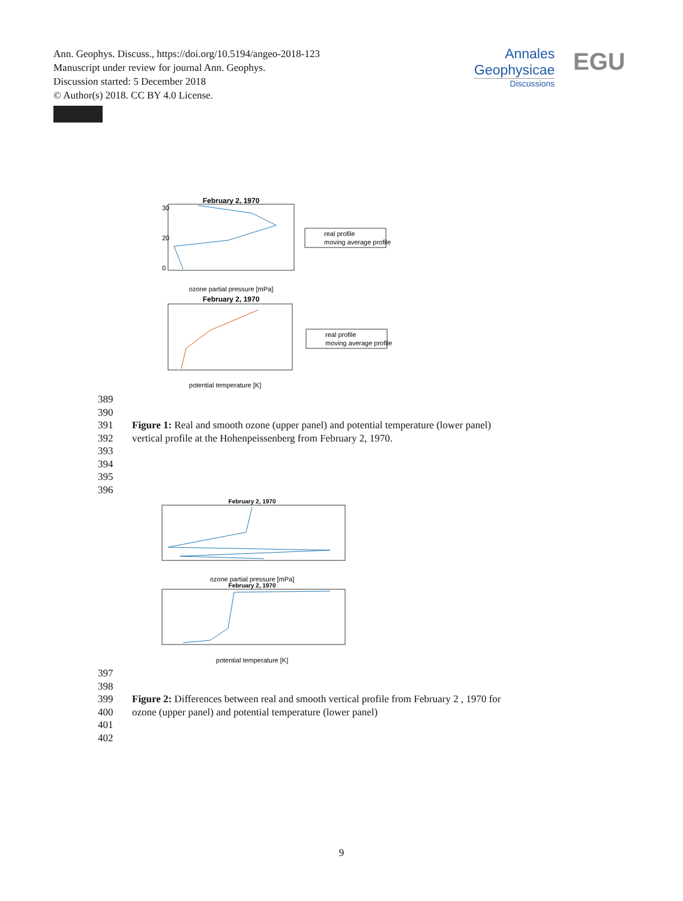Ann. Geophys. Discuss., https://doi.org/10.5194/angeo-2018-123
Manuscript under review for journal Ann. Geophys.
Discussion started: 5 December 2018
© Author(s) 2018. CC BY 4.0 License.
Annales
Geophysicae
Discussions
EGU
February 2, 1970
30
20
0
ozone partial pressure [mPa]
real profile
moving average profile
February 2, 1970
potential temperature [K]
real profile
moving average profile
389
390
391 Figure 1: Real and smooth ozone (upper panel) and potential temperature (lower panel)
392 vertical profile at the Hohenpeissenberg from February 2, 1970.
393
394
395
396
February 2, 1970
ozone partial pressure [mPa]
February 2, 1970
potential temperature [K]
397
398
399 Figure 2: Differences between real and smooth vertical profile from February 2 , 1970 for
400 ozone (upper panel) and potential temperature (lower panel)
401
402
9